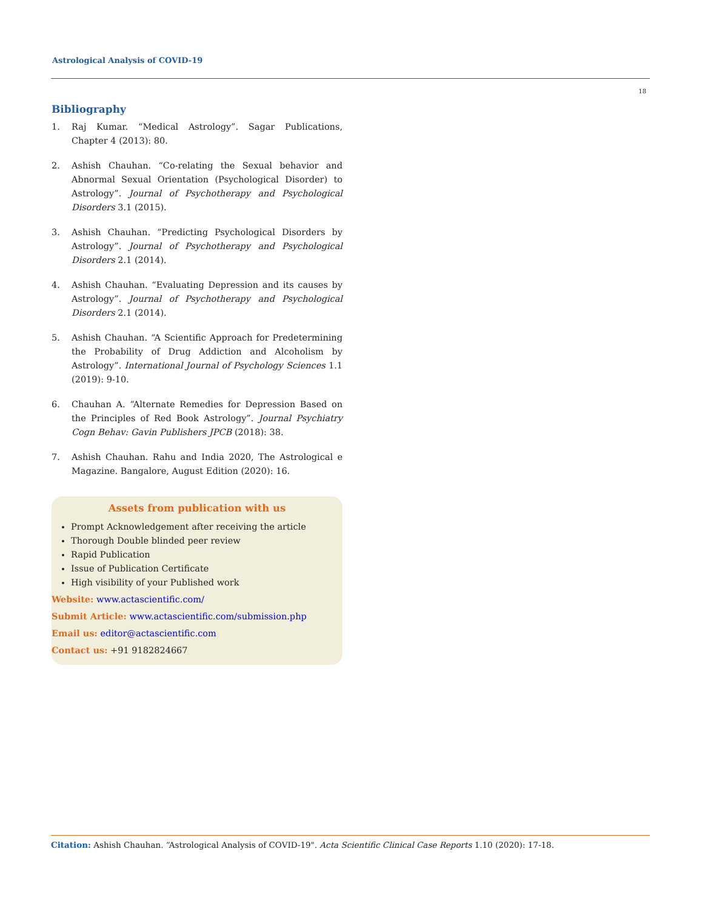Astrological Analysis of COVID-19
18
Bibliography
1. Raj Kumar. “Medical Astrology”. Sagar Publications, Chapter 4 (2013): 80.
2. Ashish Chauhan. “Co-relating the Sexual behavior and Abnormal Sexual Orientation (Psychological Disorder) to Astrology”. Journal of Psychotherapy and Psychological Disorders 3.1 (2015).
3. Ashish Chauhan. “Predicting Psychological Disorders by Astrology”. Journal of Psychotherapy and Psychological Disorders 2.1 (2014).
4. Ashish Chauhan. “Evaluating Depression and its causes by Astrology”. Journal of Psychotherapy and Psychological Disorders 2.1 (2014).
5. Ashish Chauhan. “A Scientific Approach for Predetermining the Probability of Drug Addiction and Alcoholism by Astrology”. International Journal of Psychology Sciences 1.1 (2019): 9-10.
6. Chauhan A. “Alternate Remedies for Depression Based on the Principles of Red Book Astrology”. Journal Psychiatry Cogn Behav: Gavin Publishers JPCB (2018): 38.
7. Ashish Chauhan. Rahu and India 2020, The Astrological e Magazine. Bangalore, August Edition (2020): 16.
Assets from publication with us
Prompt Acknowledgement after receiving the article
Thorough Double blinded peer review
Rapid Publication
Issue of Publication Certificate
High visibility of your Published work
Website: www.actascientific.com/
Submit Article: www.actascientific.com/submission.php
Email us: editor@actascientific.com
Contact us: +91 9182824667
Citation: Ashish Chauhan. “Astrological Analysis of COVID-19". Acta Scientific Clinical Case Reports 1.10 (2020): 17-18.